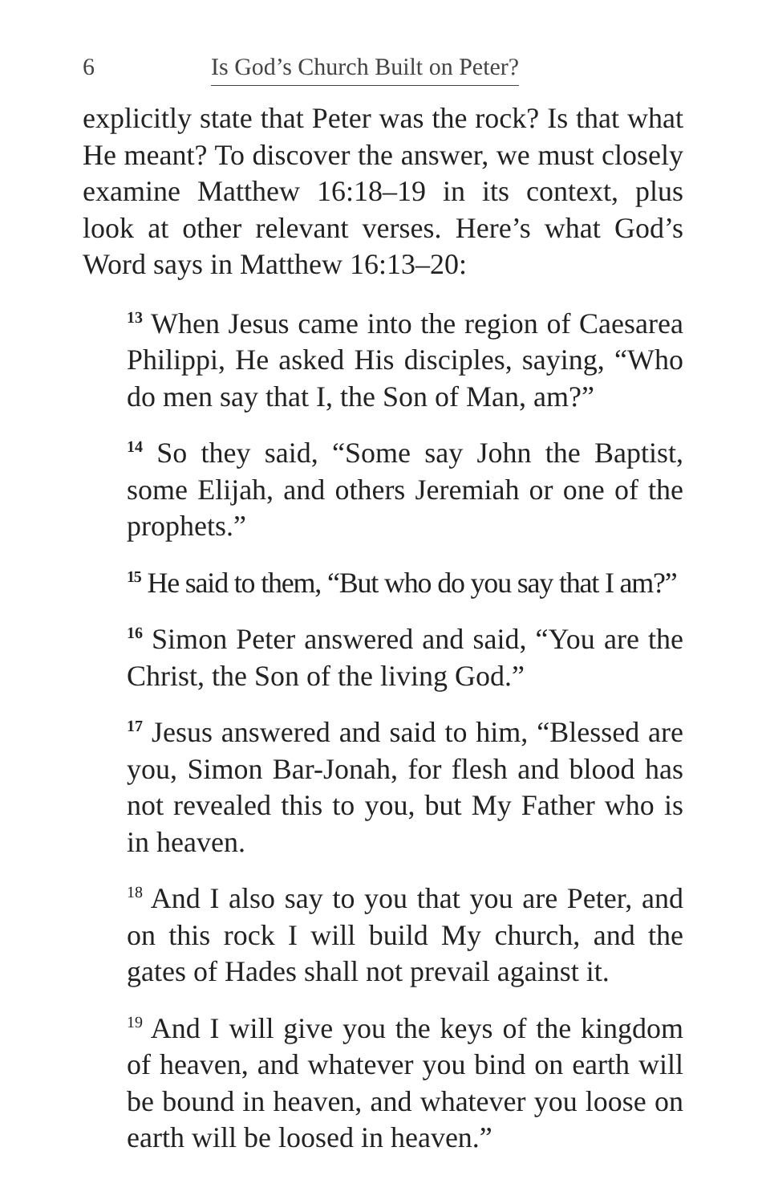6 Is God’s Church Built on Peter?
explicitly state that Peter was the rock? Is that what He meant? To discover the answer, we must closely examine Matthew 16:18–19 in its context, plus look at other relevant verses. Here’s what God’s Word says in Matthew 16:13–20:
<sup>13</sup> When Jesus came into the region of Caesarea Philippi, He asked His disciples, saying, “Who do men say that I, the Son of Man, am?”
<sup>14</sup> So they said, “Some say John the Baptist, some Elijah, and others Jeremiah or one of the prophets.”
<sup>15</sup> He said to them, “But who do you say that I am?”
<sup>16</sup> Simon Peter answered and said, “You are the Christ, the Son of the living God.”
<sup>17</sup> Jesus answered and said to him, “Blessed are you, Simon Bar-Jonah, for flesh and blood has not revealed this to you, but My Father who is in heaven.
<sup>18</sup> And I also say to you that you are Peter, and on this rock I will build My church, and the gates of Hades shall not prevail against it.
<sup>19</sup> And I will give you the keys of the kingdom of heaven, and whatever you bind on earth will be bound in heaven, and whatever you loose on earth will be loosed in heaven.”